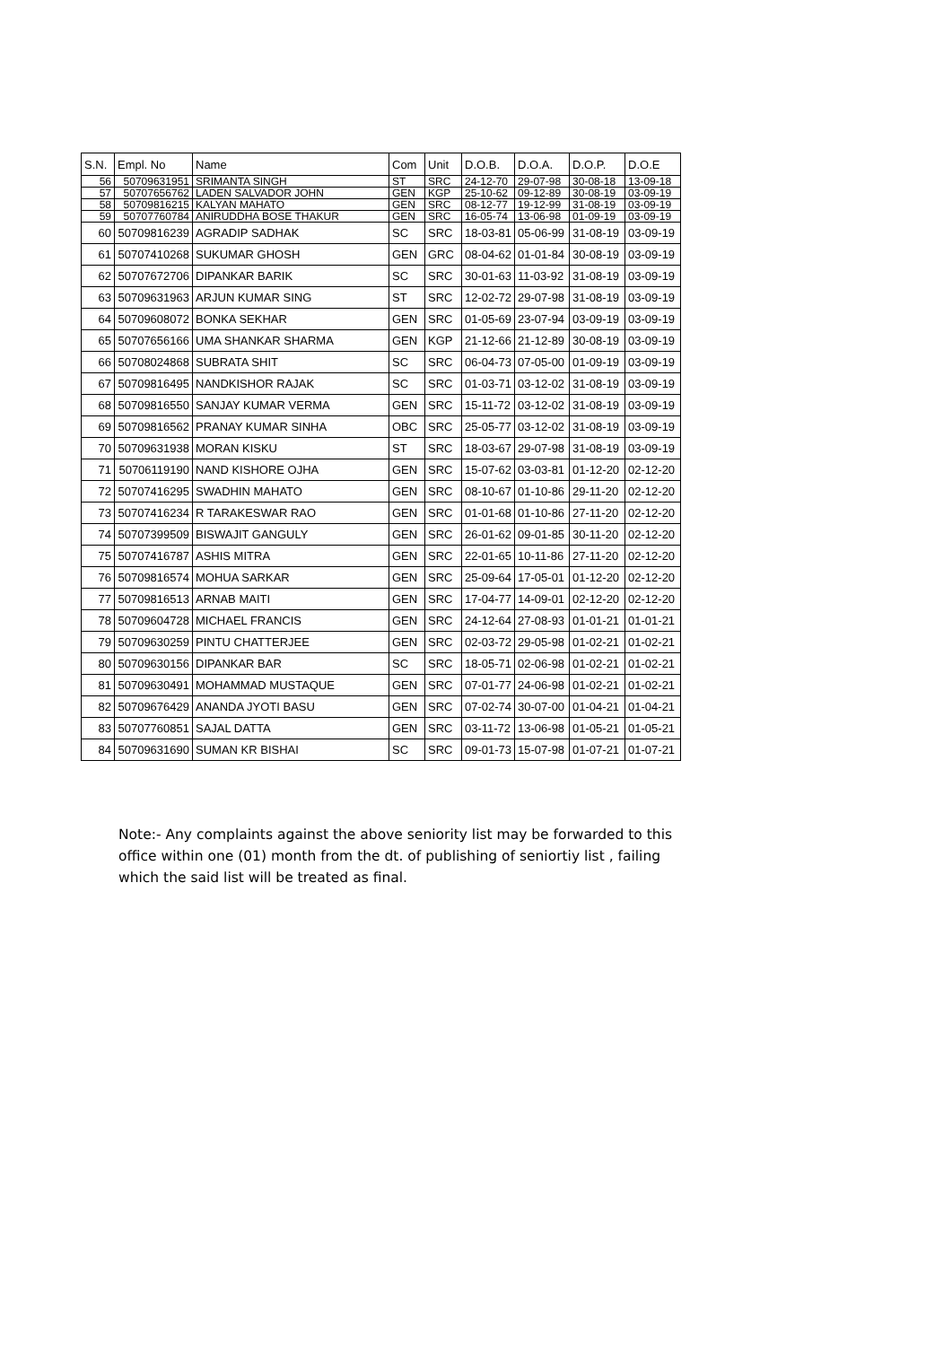| S.N. | Empl. No | Name | Com | Unit | D.O.B. | D.O.A. | D.O.P. | D.O.E |
| --- | --- | --- | --- | --- | --- | --- | --- | --- |
| 56 | 50709631951 | SRIMANTA SINGH | ST | SRC | 24-12-70 | 29-07-98 | 30-08-18 | 13-09-18 |
| 57 | 50707656762 | LADEN SALVADOR JOHN | GEN | KGP | 25-10-62 | 09-12-89 | 30-08-19 | 03-09-19 |
| 58 | 50709816215 | KALYAN MAHATO | GEN | SRC | 08-12-77 | 19-12-99 | 31-08-19 | 03-09-19 |
| 59 | 50707760784 | ANIRUDDHA BOSE THAKUR | GEN | SRC | 16-05-74 | 13-06-98 | 01-09-19 | 03-09-19 |
| 60 | 50709816239 | AGRADIP SADHAK | SC | SRC | 18-03-81 | 05-06-99 | 31-08-19 | 03-09-19 |
| 61 | 50707410268 | SUKUMAR GHOSH | GEN | GRC | 08-04-62 | 01-01-84 | 30-08-19 | 03-09-19 |
| 62 | 50707672706 | DIPANKAR BARIK | SC | SRC | 30-01-63 | 11-03-92 | 31-08-19 | 03-09-19 |
| 63 | 50709631963 | ARJUN KUMAR SING | ST | SRC | 12-02-72 | 29-07-98 | 31-08-19 | 03-09-19 |
| 64 | 50709608072 | BONKA SEKHAR | GEN | SRC | 01-05-69 | 23-07-94 | 03-09-19 | 03-09-19 |
| 65 | 50707656166 | UMA SHANKAR SHARMA | GEN | KGP | 21-12-66 | 21-12-89 | 30-08-19 | 03-09-19 |
| 66 | 50708024868 | SUBRATA SHIT | SC | SRC | 06-04-73 | 07-05-00 | 01-09-19 | 03-09-19 |
| 67 | 50709816495 | NANDKISHOR RAJAK | SC | SRC | 01-03-71 | 03-12-02 | 31-08-19 | 03-09-19 |
| 68 | 50709816550 | SANJAY KUMAR VERMA | GEN | SRC | 15-11-72 | 03-12-02 | 31-08-19 | 03-09-19 |
| 69 | 50709816562 | PRANAY KUMAR SINHA | OBC | SRC | 25-05-77 | 03-12-02 | 31-08-19 | 03-09-19 |
| 70 | 50709631938 | MORAN KISKU | ST | SRC | 18-03-67 | 29-07-98 | 31-08-19 | 03-09-19 |
| 71 | 50706119190 | NAND KISHORE OJHA | GEN | SRC | 15-07-62 | 03-03-81 | 01-12-20 | 02-12-20 |
| 72 | 50707416295 | SWADHIN MAHATO | GEN | SRC | 08-10-67 | 01-10-86 | 29-11-20 | 02-12-20 |
| 73 | 50707416234 | R TARAKESWAR RAO | GEN | SRC | 01-01-68 | 01-10-86 | 27-11-20 | 02-12-20 |
| 74 | 50707399509 | BISWAJIT GANGULY | GEN | SRC | 26-01-62 | 09-01-85 | 30-11-20 | 02-12-20 |
| 75 | 50707416787 | ASHIS MITRA | GEN | SRC | 22-01-65 | 10-11-86 | 27-11-20 | 02-12-20 |
| 76 | 50709816574 | MOHUA SARKAR | GEN | SRC | 25-09-64 | 17-05-01 | 01-12-20 | 02-12-20 |
| 77 | 50709816513 | ARNAB MAITI | GEN | SRC | 17-04-77 | 14-09-01 | 02-12-20 | 02-12-20 |
| 78 | 50709604728 | MICHAEL FRANCIS | GEN | SRC | 24-12-64 | 27-08-93 | 01-01-21 | 01-01-21 |
| 79 | 50709630259 | PINTU CHATTERJEE | GEN | SRC | 02-03-72 | 29-05-98 | 01-02-21 | 01-02-21 |
| 80 | 50709630156 | DIPANKAR BAR | SC | SRC | 18-05-71 | 02-06-98 | 01-02-21 | 01-02-21 |
| 81 | 50709630491 | MOHAMMAD MUSTAQUE | GEN | SRC | 07-01-77 | 24-06-98 | 01-02-21 | 01-02-21 |
| 82 | 50709676429 | ANANDA JYOTI BASU | GEN | SRC | 07-02-74 | 30-07-00 | 01-04-21 | 01-04-21 |
| 83 | 50707760851 | SAJAL DATTA | GEN | SRC | 03-11-72 | 13-06-98 | 01-05-21 | 01-05-21 |
| 84 | 50709631690 | SUMAN KR BISHAI | SC | SRC | 09-01-73 | 15-07-98 | 01-07-21 | 01-07-21 |
Note:- Any complaints against the above seniority list may be forwarded to this office within one (01) month from the dt. of publishing of seniortiy list , failing which the said list will be treated as final.